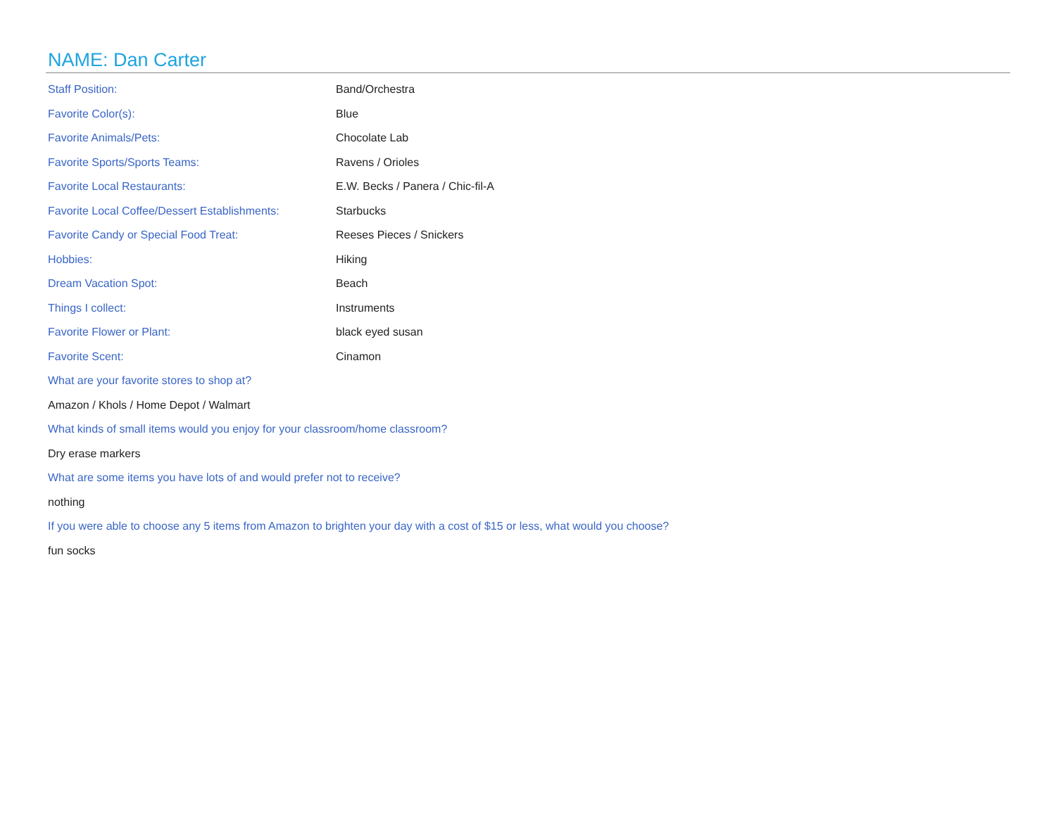NAME: Dan Carter
Staff Position: Band/Orchestra
Favorite Color(s): Blue
Favorite Animals/Pets: Chocolate Lab
Favorite Sports/Sports Teams: Ravens / Orioles
Favorite Local Restaurants:
E.W. Becks / Panera / Chic-fil-A
Favorite Local Coffee/Dessert Establishments:
Starbucks
Favorite Candy or Special Food Treat: Reeses Pieces / Snickers
Hobbies: Hiking
Dream Vacation Spot: Beach
Things I collect: Instruments
Favorite Flower or Plant: black eyed susan
Favorite Scent: Cinamon
What are your favorite stores to shop at?
Amazon / Khols / Home Depot / Walmart
What kinds of small items would you enjoy for your classroom/home classroom?
Dry erase markers
What are some items you have lots of and would prefer not to receive?
nothing
If you were able to choose any 5 items from Amazon to brighten your day with a cost of $15 or less, what would you choose?
fun socks